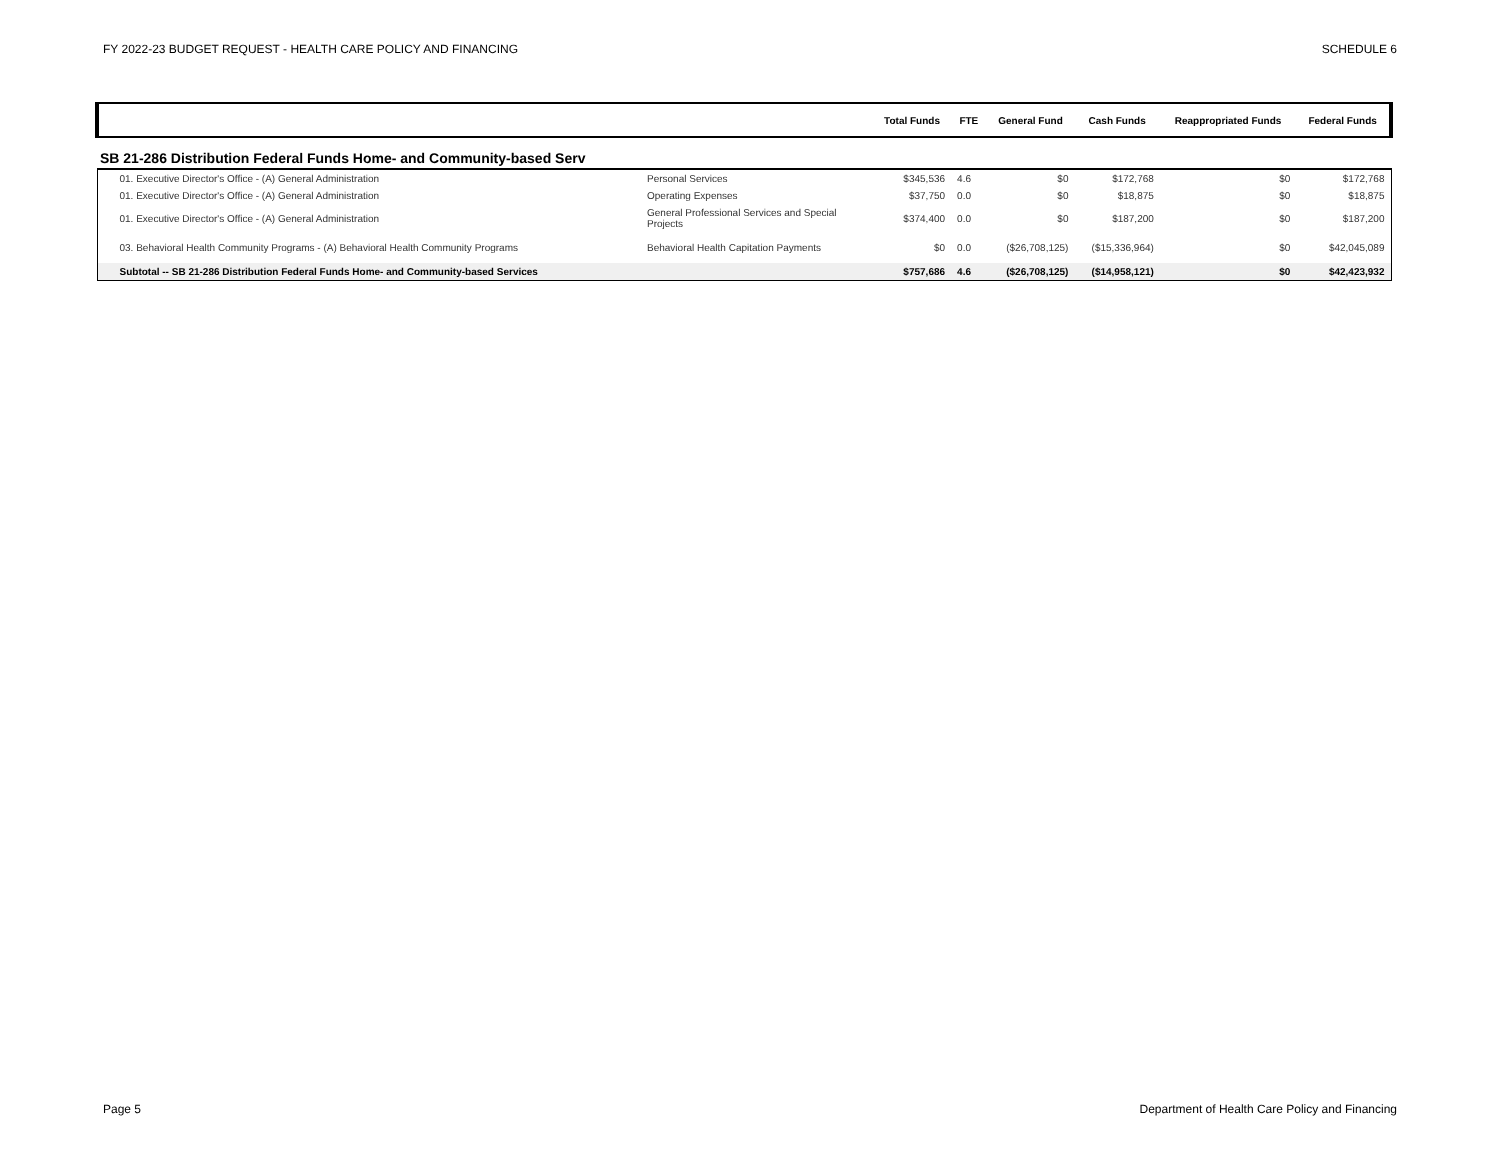FY 2022-23 BUDGET REQUEST - HEALTH CARE POLICY AND FINANCING SCHEDULE 6
| | | Total Funds | FTE | General Fund | Cash Funds | Reappropriated Funds | Federal Funds |
| --- | --- | --- | --- | --- | --- | --- | --- |
| SB 21-286 Distribution Federal Funds Home- and Community-based Serv | | | | | | | |
| 01. Executive Director's Office - (A) General Administration | Personal Services | $345,536 | 4.6 | $0 | $172,768 | $0 | $172,768 |
| 01. Executive Director's Office - (A) General Administration | Operating Expenses | $37,750 | 0.0 | $0 | $18,875 | $0 | $18,875 |
| 01. Executive Director's Office - (A) General Administration | General Professional Services and Special Projects | $374,400 | 0.0 | $0 | $187,200 | $0 | $187,200 |
| 03. Behavioral Health Community Programs - (A) Behavioral Health Community Programs | Behavioral Health Capitation Payments | $0 | 0.0 | ($26,708,125) | ($15,336,964) | $0 | $42,045,089 |
| Subtotal -- SB 21-286 Distribution Federal Funds Home- and Community-based Services | | $757,686 | 4.6 | ($26,708,125) | ($14,958,121) | $0 | $42,423,932 |
Page 5 Department of Health Care Policy and Financing